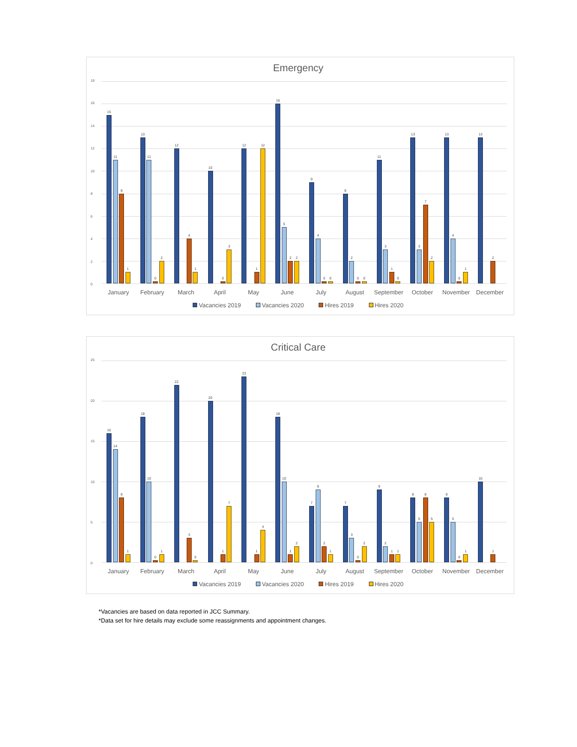Emergency
18
16
14
12
10
8
6
4
2
0
15
11
8
1
13
11
0
2
12
4
1
10
0
3
12
1
12
16
5
2
2
9
4
0
0
8
2
0
0
11
3
1
0
13
3
7
2
13
4
0
1
13
2
January February March April May June July August September October November December
Vacancies 2019 Vacancies 2020 Hires 2019 Hires 2020
Critical Care
25
20
15
10
5
0
16
14
8
1
18
10
0
1
22
3
0
20
1
7
23
1
4
18
10
1
2
7
9
2
1
7
3
0
2
9
2
1
1
8
5
8
5
8
5
0
1
10
1
January February March April May June July August September October November December
Vacancies 2019 Vacancies 2020 Hires 2019 Hires 2020
*Vacancies are based on data reported in JCC Summary.
*Data set for hire details may exclude some reassignments and appointment changes.